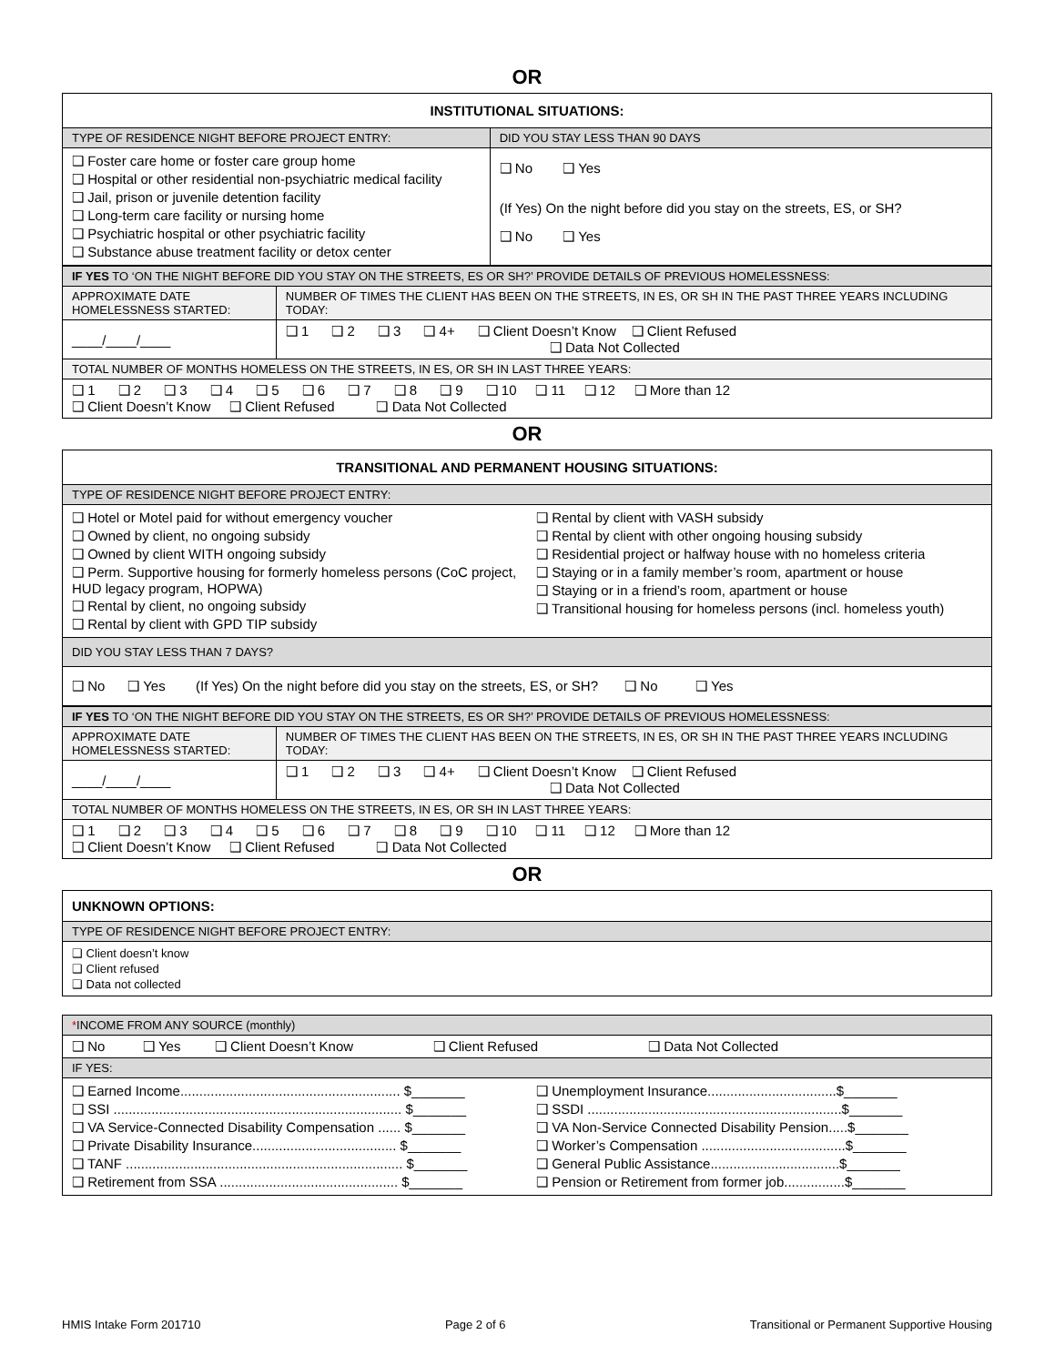OR
| INSTITUTIONAL SITUATIONS: | |
| --- | --- |
| TYPE OF RESIDENCE NIGHT BEFORE PROJECT ENTRY: | DID YOU STAY LESS THAN 90 DAYS |
| ❑ Foster care home or foster care group home ❑ Hospital or other residential non-psychiatric medical facility ❑ Jail, prison or juvenile detention facility ❑ Long-term care facility or nursing home ❑ Psychiatric hospital or other psychiatric facility ❑ Substance abuse treatment facility or detox center | ❑ No ❑ Yes (If Yes) On the night before did you stay on the streets, ES, or SH? ❑ No ❑ Yes |
| IF YES TO ‘ON THE NIGHT BEFORE DID YOU STAY ON THE STREETS, ES OR SH?’ PROVIDE DETAILS OF PREVIOUS HOMELESSNESS: | |
| APPROXIMATE DATE HOMELESSNESS STARTED: | NUMBER OF TIMES THE CLIENT HAS BEEN ON THE STREETS, IN ES, OR SH IN THE PAST THREE YEARS INCLUDING TODAY: |
| ____/____/____ | ❑ 1 ❑ 2 ❑ 3 ❑ 4+ ❑ Client Doesn’t Know ❑ Client Refused ❑ Data Not Collected |
| TOTAL NUMBER OF MONTHS HOMELESS ON THE STREETS, IN ES, OR SH IN LAST THREE YEARS: | |
| ❑ 1 ❑ 2 ❑ 3 ❑ 4 ❑ 5 ❑ 6 ❑ 7 ❑ 8 ❑ 9 ❑ 10 ❑ 11 ❑ 12 ❑ More than 12 ❑ Client Doesn’t Know ❑ Client Refused ❑ Data Not Collected | |
OR
| TRANSITIONAL AND PERMANENT HOUSING SITUATIONS: | |
| --- | --- |
| TYPE OF RESIDENCE NIGHT BEFORE PROJECT ENTRY: | |
| ❑ Hotel or Motel paid for without emergency voucher ❑ Owned by client, no ongoing subsidy ❑ Owned by client WITH ongoing subsidy ❑ Perm. Supportive housing for formerly homeless persons (CoC project, HUD legacy program, HOPWA) ❑ Rental by client, no ongoing subsidy ❑ Rental by client with GPD TIP subsidy | ❑ Rental by client with VASH subsidy ❑ Rental by client with other ongoing housing subsidy ❑ Residential project or halfway house with no homeless criteria ❑ Staying or in a family member’s room, apartment or house ❑ Staying or in a friend’s room, apartment or house ❑ Transitional housing for homeless persons (incl. homeless youth) |
| DID YOU STAY LESS THAN 7 DAYS? | |
| ❑ No ❑ Yes (If Yes) On the night before did you stay on the streets, ES, or SH? ❑ No ❑ Yes | |
| IF YES TO ‘ON THE NIGHT BEFORE DID YOU STAY ON THE STREETS, ES OR SH?’ PROVIDE DETAILS OF PREVIOUS HOMELESSNESS: | |
| APPROXIMATE DATE HOMELESSNESS STARTED: | NUMBER OF TIMES THE CLIENT HAS BEEN ON THE STREETS, IN ES, OR SH IN THE PAST THREE YEARS INCLUDING TODAY: |
| ____/____/____ | ❑ 1 ❑ 2 ❑ 3 ❑ 4+ ❑ Client Doesn’t Know ❑ Client Refused ❑ Data Not Collected |
| TOTAL NUMBER OF MONTHS HOMELESS ON THE STREETS, IN ES, OR SH IN LAST THREE YEARS: | |
| ❑ 1 ❑ 2 ❑ 3 ❑ 4 ❑ 5 ❑ 6 ❑ 7 ❑ 8 ❑ 9 ❑ 10 ❑ 11 ❑ 12 ❑ More than 12 ❑ Client Doesn’t Know ❑ Client Refused ❑ Data Not Collected | |
OR
| UNKNOWN OPTIONS: |
| TYPE OF RESIDENCE NIGHT BEFORE PROJECT ENTRY: |
| ❑ Client doesn’t know ❑ Client refused ❑ Data not collected |
| * INCOME FROM ANY SOURCE (monthly) | |
| ❑ No ❑ Yes ❑ Client Doesn’t Know ❑ Client Refused ❑ Data Not Collected | |
| IF YES: | |
| ❑ Earned Income.......................................................... $_______ ❑ SSI ............................................................................ $_______ ❑ VA Service-Connected Disability Compensation ...... $_______ ❑ Private Disability Insurance...................................... $_______ ❑ TANF ......................................................................... $_______ ❑ Retirement from SSA ............................................... $_______ | ❑ Unemployment Insurance..................................$_______ ❑ SSDI ...................................................................$_______ ❑ VA Non-Service Connected Disability Pension.....$_______ ❑ Worker’s Compensation ......................................$_______ ❑ General Public Assistance..................................$_______ ❑ Pension or Retirement from former job................$_______ |
HMIS Intake Form 201710 Page 2 of 6 Transitional or Permanent Supportive Housing